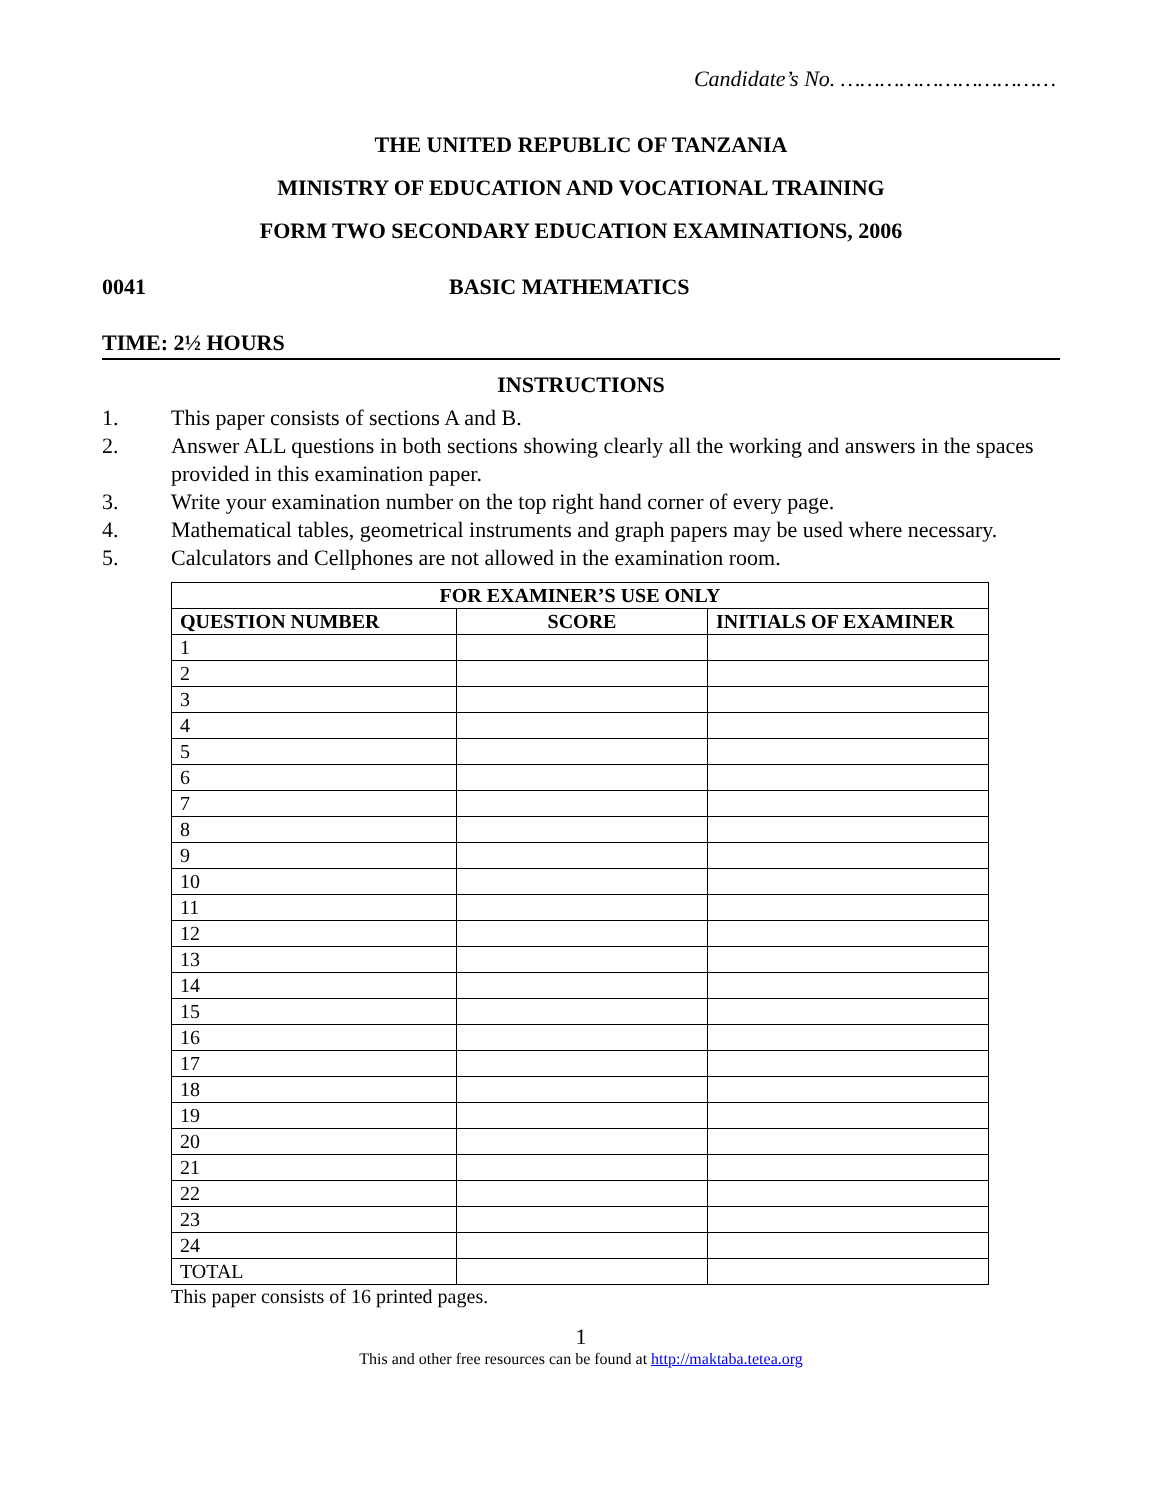Candidate’s No. ……………………………
THE UNITED REPUBLIC OF TANZANIA
MINISTRY OF EDUCATION AND VOCATIONAL TRAINING
FORM TWO SECONDARY EDUCATION EXAMINATIONS, 2006
0041 BASIC MATHEMATICS
TIME: 2½ HOURS
INSTRUCTIONS
1. This paper consists of sections A and B.
2. Answer ALL questions in both sections showing clearly all the working and answers in the spaces provided in this examination paper.
3. Write your examination number on the top right hand corner of every page.
4. Mathematical tables, geometrical instruments and graph papers may be used where necessary.
5. Calculators and Cellphones are not allowed in the examination room.
| FOR EXAMINER’S USE ONLY | | |
| --- | --- | --- |
| QUESTION NUMBER | SCORE | INITIALS OF EXAMINER |
| 1 | | |
| 2 | | |
| 3 | | |
| 4 | | |
| 5 | | |
| 6 | | |
| 7 | | |
| 8 | | |
| 9 | | |
| 10 | | |
| 11 | | |
| 12 | | |
| 13 | | |
| 14 | | |
| 15 | | |
| 16 | | |
| 17 | | |
| 18 | | |
| 19 | | |
| 20 | | |
| 21 | | |
| 22 | | |
| 23 | | |
| 24 | | |
| TOTAL | | |
This paper consists of 16 printed pages.
1
This and other free resources can be found at http://maktaba.tetea.org